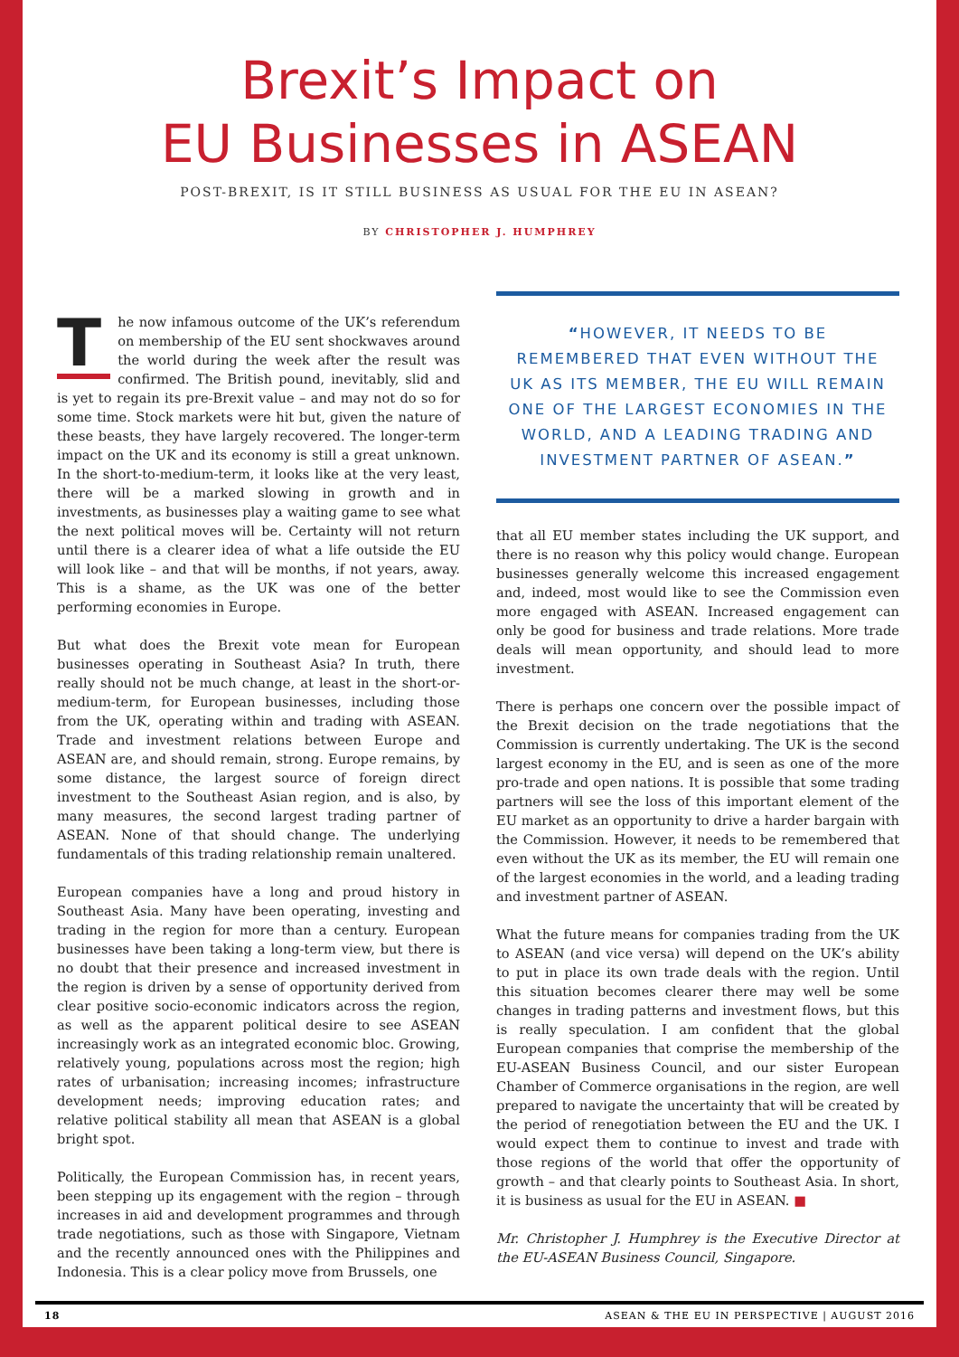Brexit’s Impact on
EU Businesses in ASEAN
POST-BREXIT, IS IT STILL BUSINESS AS USUAL FOR THE EU IN ASEAN?
BY CHRISTOPHER J. HUMPHREY
The now infamous outcome of the UK’s referendum on membership of the EU sent shockwaves around the world during the week after the result was confirmed. The British pound, inevitably, slid and is yet to regain its pre-Brexit value – and may not do so for some time. Stock markets were hit but, given the nature of these beasts, they have largely recovered. The longer-term impact on the UK and its economy is still a great unknown. In the short-to-medium-term, it looks like at the very least, there will be a marked slowing in growth and in investments, as businesses play a waiting game to see what the next political moves will be. Certainty will not return until there is a clearer idea of what a life outside the EU will look like – and that will be months, if not years, away. This is a shame, as the UK was one of the better performing economies in Europe.
But what does the Brexit vote mean for European businesses operating in Southeast Asia? In truth, there really should not be much change, at least in the short-or-medium-term, for European businesses, including those from the UK, operating within and trading with ASEAN. Trade and investment relations between Europe and ASEAN are, and should remain, strong. Europe remains, by some distance, the largest source of foreign direct investment to the Southeast Asian region, and is also, by many measures, the second largest trading partner of ASEAN. None of that should change. The underlying fundamentals of this trading relationship remain unaltered.
European companies have a long and proud history in Southeast Asia. Many have been operating, investing and trading in the region for more than a century. European businesses have been taking a long-term view, but there is no doubt that their presence and increased investment in the region is driven by a sense of opportunity derived from clear positive socio-economic indicators across the region, as well as the apparent political desire to see ASEAN increasingly work as an integrated economic bloc. Growing, relatively young, populations across most the region; high rates of urbanisation; increasing incomes; infrastructure development needs; improving education rates; and relative political stability all mean that ASEAN is a global bright spot.
Politically, the European Commission has, in recent years, been stepping up its engagement with the region – through increases in aid and development programmes and through trade negotiations, such as those with Singapore, Vietnam and the recently announced ones with the Philippines and Indonesia. This is a clear policy move from Brussels, one
“HOWEVER, IT NEEDS TO BE REMEMBERED THAT EVEN WITHOUT THE UK AS ITS MEMBER, THE EU WILL REMAIN ONE OF THE LARGEST ECONOMIES IN THE WORLD, AND A LEADING TRADING AND INVESTMENT PARTNER OF ASEAN.”
that all EU member states including the UK support, and there is no reason why this policy would change. European businesses generally welcome this increased engagement and, indeed, most would like to see the Commission even more engaged with ASEAN. Increased engagement can only be good for business and trade relations. More trade deals will mean opportunity, and should lead to more investment.
There is perhaps one concern over the possible impact of the Brexit decision on the trade negotiations that the Commission is currently undertaking. The UK is the second largest economy in the EU, and is seen as one of the more pro-trade and open nations. It is possible that some trading partners will see the loss of this important element of the EU market as an opportunity to drive a harder bargain with the Commission. However, it needs to be remembered that even without the UK as its member, the EU will remain one of the largest economies in the world, and a leading trading and investment partner of ASEAN.
What the future means for companies trading from the UK to ASEAN (and vice versa) will depend on the UK’s ability to put in place its own trade deals with the region. Until this situation becomes clearer there may well be some changes in trading patterns and investment flows, but this is really speculation. I am confident that the global European companies that comprise the membership of the EU-ASEAN Business Council, and our sister European Chamber of Commerce organisations in the region, are well prepared to navigate the uncertainty that will be created by the period of renegotiation between the EU and the UK. I would expect them to continue to invest and trade with those regions of the world that offer the opportunity of growth – and that clearly points to Southeast Asia. In short, it is business as usual for the EU in ASEAN. ■
Mr. Christopher J. Humphrey is the Executive Director at the EU-ASEAN Business Council, Singapore.
18 ASEAN & THE EU IN PERSPECTIVE | AUGUST 2016